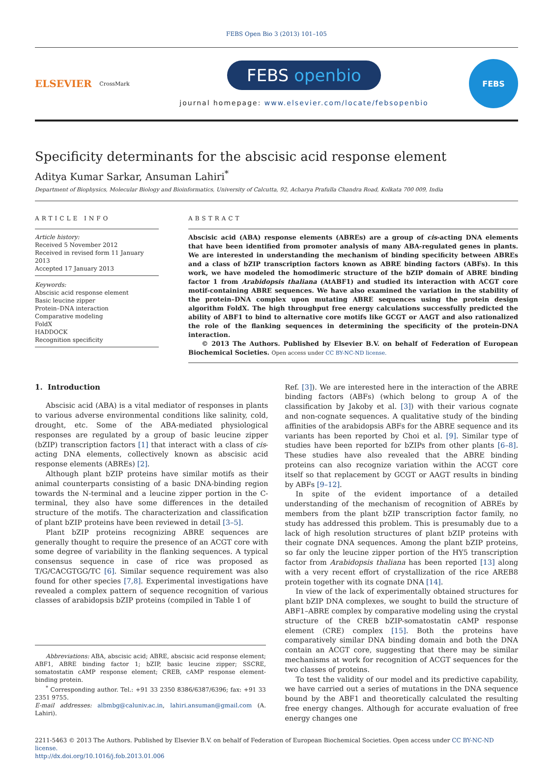FEBS Open Bio 3 (2013) 101–105
ELSEVIER
CrossMark
FEBS openbio
journal homepage: www.elsevier.com/locate/febsopenbio
FEBS
Specificity determinants for the abscisic acid response element
Aditya Kumar Sarkar, Ansuman Lahiri<sup>*</sup>
Department of Biophysics, Molecular Biology and Bioinformatics, University of Calcutta, 92, Acharya Prafulla Chandra Road, Kolkata 700 009, India
ARTICLE INFO
Article history:
Received 5 November 2012
Received in revised form 11 January 2013
Accepted 17 January 2013
Keywords:
Abscisic acid response element
Basic leucine zipper
Protein–DNA interaction
Comparative modeling
FoldX
HADDOCK
Recognition specificity
ABSTRACT
Abscisic acid (ABA) response elements (ABREs) are a group of cis-acting DNA elements that have been identified from promoter analysis of many ABA-regulated genes in plants. We are interested in understanding the mechanism of binding specificity between ABREs and a class of bZIP transcription factors known as ABRE binding factors (ABFs). In this work, we have modeled the homodimeric structure of the bZIP domain of ABRE binding factor 1 from Arabidopsis thaliana (AtABF1) and studied its interaction with ACGT core motif-containing ABRE sequences. We have also examined the variation in the stability of the protein–DNA complex upon mutating ABRE sequences using the protein design algorithm FoldX. The high throughput free energy calculations successfully predicted the ability of ABF1 to bind to alternative core motifs like GCGT or AAGT and also rationalized the role of the flanking sequences in determining the specificity of the protein-DNA interaction.
© 2013 The Authors. Published by Elsevier B.V. on behalf of Federation of European Biochemical Societies. Open access under CC BY-NC-ND license.
1. Introduction
Abscisic acid (ABA) is a vital mediator of responses in plants to various adverse environmental conditions like salinity, cold, drought, etc. Some of the ABA-mediated physiological responses are regulated by a group of basic leucine zipper (bZIP) transcription factors [1] that interact with a class of cis-acting DNA elements, collectively known as abscisic acid response elements (ABREs) [2].
Although plant bZIP proteins have similar motifs as their animal counterparts consisting of a basic DNA-binding region towards the N-terminal and a leucine zipper portion in the C-terminal, they also have some differences in the detailed structure of the motifs. The characterization and classification of plant bZIP proteins have been reviewed in detail [3–5].
Plant bZIP proteins recognizing ABRE sequences are generally thought to require the presence of an ACGT core with some degree of variability in the flanking sequences. A typical consensus sequence in case of rice was proposed as T/G/CACGTGG/TC [6]. Similar sequence requirement was also found for other species [7,8]. Experimental investigations have revealed a complex pattern of sequence recognition of various classes of arabidopsis bZIP proteins (compiled in Table 1 of
Abbreviations: ABA, abscisic acid; ABRE, abscisic acid response element; ABF1, ABRE binding factor 1; bZIP, basic leucine zipper; SSCRE, somatostatin cAMP response element; CREB, cAMP response element-binding protein.
<sup>*</sup> Corresponding author. Tel.: +91 33 2350 8386/6387/6396; fax: +91 33 2351 9755.
E-mail addresses: albmbg@caluniv.ac.in, lahiri.ansuman@gmail.com (A. Lahiri).
Ref. [3]). We are interested here in the interaction of the ABRE binding factors (ABFs) (which belong to group A of the classification by Jakoby et al. [3]) with their various cognate and non-cognate sequences. A qualitative study of the binding affinities of the arabidopsis ABFs for the ABRE sequence and its variants has been reported by Choi et al. [9]. Similar type of studies have been reported for bZIPs from other plants [6–8]. These studies have also revealed that the ABRE binding proteins can also recognize variation within the ACGT core itself so that replacement by GCGT or AAGT results in binding by ABFs [9–12].
In spite of the evident importance of a detailed understanding of the mechanism of recognition of ABREs by members from the plant bZIP transcription factor family, no study has addressed this problem. This is presumably due to a lack of high resolution structures of plant bZIP proteins with their cognate DNA sequences. Among the plant bZIP proteins, so far only the leucine zipper portion of the HY5 transcription factor from Arabidopsis thaliana has been reported [13] along with a very recent effort of crystallization of the rice AREB8 protein together with its cognate DNA [14].
In view of the lack of experimentally obtained structures for plant bZIP DNA complexes, we sought to build the structure of ABF1–ABRE complex by comparative modeling using the crystal structure of the CREB bZIP-somatostatin cAMP response element (CRE) complex [15]. Both the proteins have comparatively similar DNA binding domain and both the DNA contain an ACGT core, suggesting that there may be similar mechanisms at work for recognition of ACGT sequences for the two classes of proteins.
To test the validity of our model and its predictive capability, we have carried out a series of mutations in the DNA sequence bound by the ABF1 and theoretically calculated the resulting free energy changes. Although for accurate evaluation of free energy changes one
2211-5463 © 2013 The Authors. Published by Elsevier B.V. on behalf of Federation of European Biochemical Societies. Open access under CC BY-NC-ND license.
http://dx.doi.org/10.1016/j.fob.2013.01.006